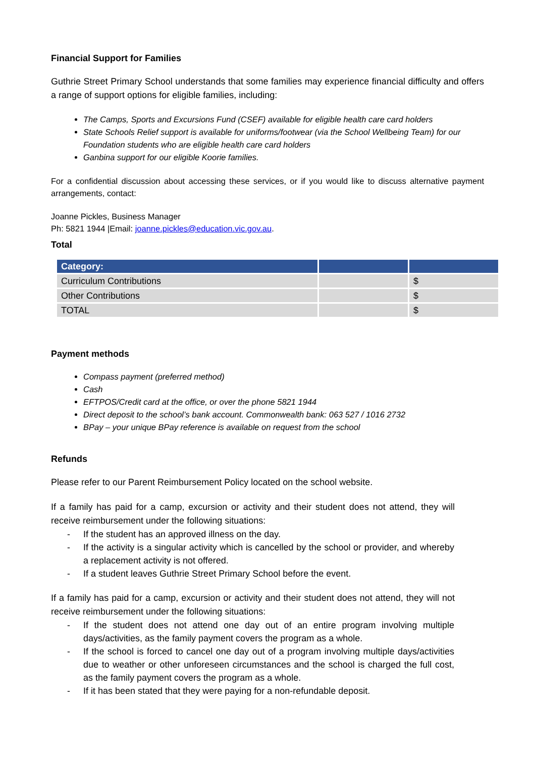Financial Support for Families
Guthrie Street Primary School understands that some families may experience financial difficulty and offers a range of support options for eligible families, including:
The Camps, Sports and Excursions Fund (CSEF) available for eligible health care card holders
State Schools Relief support is available for uniforms/footwear (via the School Wellbeing Team) for our Foundation students who are eligible health care card holders
Ganbina support for our eligible Koorie families.
For a confidential discussion about accessing these services, or if you would like to discuss alternative payment arrangements, contact:
Joanne Pickles, Business Manager
Ph: 5821 1944 |Email: joanne.pickles@education.vic.gov.au.
Total
| Category: | | |
| --- | --- | --- |
| Curriculum Contributions | | $ |
| Other Contributions | | $ |
| TOTAL | | $ |
Payment methods
Compass payment (preferred method)
Cash
EFTPOS/Credit card at the office, or over the phone 5821 1944
Direct deposit to the school’s bank account. Commonwealth bank: 063 527 / 1016 2732
BPay – your unique BPay reference is available on request from the school
Refunds
Please refer to our Parent Reimbursement Policy located on the school website.
If a family has paid for a camp, excursion or activity and their student does not attend, they will receive reimbursement under the following situations:
- If the student has an approved illness on the day.
- If the activity is a singular activity which is cancelled by the school or provider, and whereby a replacement activity is not offered.
- If a student leaves Guthrie Street Primary School before the event.
If a family has paid for a camp, excursion or activity and their student does not attend, they will not receive reimbursement under the following situations:
- If the student does not attend one day out of an entire program involving multiple days/activities, as the family payment covers the program as a whole.
- If the school is forced to cancel one day out of a program involving multiple days/activities due to weather or other unforeseen circumstances and the school is charged the full cost, as the family payment covers the program as a whole.
- If it has been stated that they were paying for a non-refundable deposit.